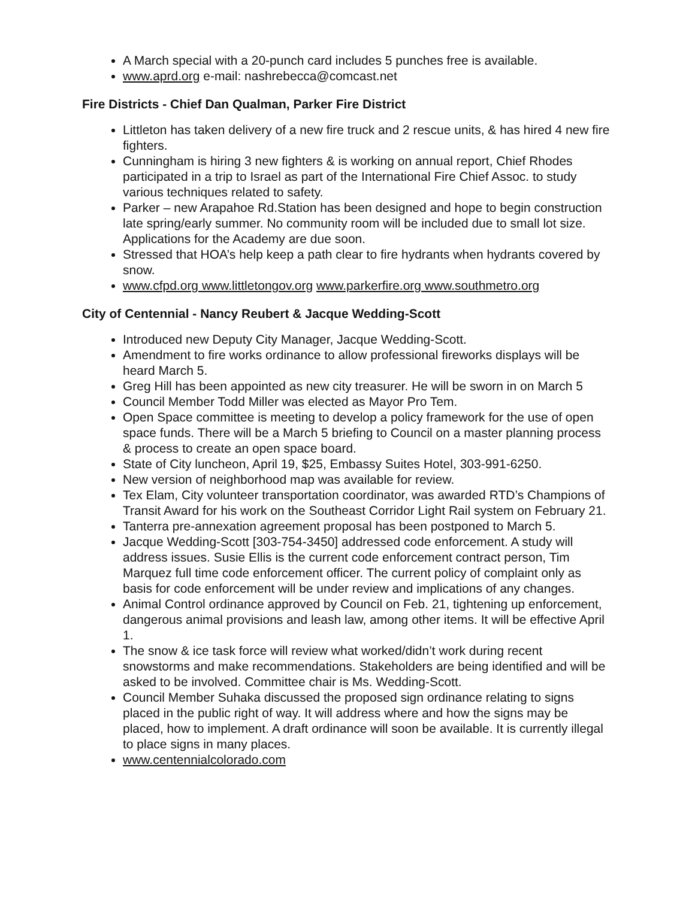A March special with a 20-punch card includes 5 punches free is available.
www.aprd.org e-mail: nashrebecca@comcast.net
Fire Districts - Chief Dan Qualman, Parker Fire District
Littleton has taken delivery of a new fire truck and 2 rescue units, & has hired 4 new fire fighters.
Cunningham is hiring 3 new fighters & is working on annual report, Chief Rhodes participated in a trip to Israel as part of the International Fire Chief Assoc. to study various techniques related to safety.
Parker – new Arapahoe Rd.Station has been designed and hope to begin construction late spring/early summer. No community room will be included due to small lot size. Applications for the Academy are due soon.
Stressed that HOA’s help keep a path clear to fire hydrants when hydrants covered by snow.
www.cfpd.org www.littletongov.org www.parkerfire.org www.southmetro.org
City of Centennial - Nancy Reubert & Jacque Wedding-Scott
Introduced new Deputy City Manager, Jacque Wedding-Scott.
Amendment to fire works ordinance to allow professional fireworks displays will be heard March 5.
Greg Hill has been appointed as new city treasurer. He will be sworn in on March 5
Council Member Todd Miller was elected as Mayor Pro Tem.
Open Space committee is meeting to develop a policy framework for the use of open space funds. There will be a March 5 briefing to Council on a master planning process & process to create an open space board.
State of City luncheon, April 19, $25, Embassy Suites Hotel, 303-991-6250.
New version of neighborhood map was available for review.
Tex Elam, City volunteer transportation coordinator, was awarded RTD’s Champions of Transit Award for his work on the Southeast Corridor Light Rail system on February 21.
Tanterra pre-annexation agreement proposal has been postponed to March 5.
Jacque Wedding-Scott [303-754-3450] addressed code enforcement. A study will address issues. Susie Ellis is the current code enforcement contract person, Tim Marquez full time code enforcement officer. The current policy of complaint only as basis for code enforcement will be under review and implications of any changes.
Animal Control ordinance approved by Council on Feb. 21, tightening up enforcement, dangerous animal provisions and leash law, among other items. It will be effective April 1.
The snow & ice task force will review what worked/didn’t work during recent snowstorms and make recommendations. Stakeholders are being identified and will be asked to be involved. Committee chair is Ms. Wedding-Scott.
Council Member Suhaka discussed the proposed sign ordinance relating to signs placed in the public right of way. It will address where and how the signs may be placed, how to implement. A draft ordinance will soon be available. It is currently illegal to place signs in many places.
www.centennialcolorado.com